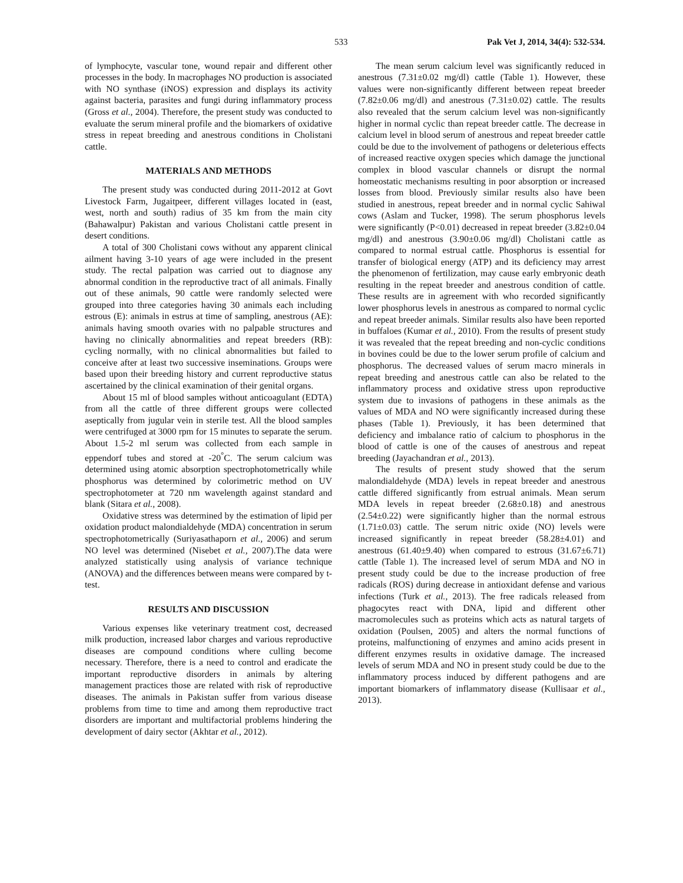533 Pak Vet J, 2014, 34(4): 532-534.
of lymphocyte, vascular tone, wound repair and different other processes in the body. In macrophages NO production is associated with NO synthase (iNOS) expression and displays its activity against bacteria, parasites and fungi during inflammatory process (Gross et al., 2004). Therefore, the present study was conducted to evaluate the serum mineral profile and the biomarkers of oxidative stress in repeat breeding and anestrous conditions in Cholistani cattle.
MATERIALS AND METHODS
The present study was conducted during 2011-2012 at Govt Livestock Farm, Jugaitpeer, different villages located in (east, west, north and south) radius of 35 km from the main city (Bahawalpur) Pakistan and various Cholistani cattle present in desert conditions.
A total of 300 Cholistani cows without any apparent clinical ailment having 3-10 years of age were included in the present study. The rectal palpation was carried out to diagnose any abnormal condition in the reproductive tract of all animals. Finally out of these animals, 90 cattle were randomly selected were grouped into three categories having 30 animals each including estrous (E): animals in estrus at time of sampling, anestrous (AE): animals having smooth ovaries with no palpable structures and having no clinically abnormalities and repeat breeders (RB): cycling normally, with no clinical abnormalities but failed to conceive after at least two successive inseminations. Groups were based upon their breeding history and current reproductive status ascertained by the clinical examination of their genital organs.
About 15 ml of blood samples without anticoagulant (EDTA) from all the cattle of three different groups were collected aseptically from jugular vein in sterile test. All the blood samples were centrifuged at 3000 rpm for 15 minutes to separate the serum. About 1.5-2 ml serum was collected from each sample in eppendorf tubes and stored at -20<sup>°</sup>C. The serum calcium was determined using atomic absorption spectrophotometrically while phosphorus was determined by colorimetric method on UV spectrophotometer at 720 nm wavelength against standard and blank (Sitara et al., 2008).
Oxidative stress was determined by the estimation of lipid per oxidation product malondialdehyde (MDA) concentration in serum spectrophotometrically (Suriyasathaporn et al., 2006) and serum NO level was determined (Nisebet et al., 2007).The data were analyzed statistically using analysis of variance technique (ANOVA) and the differences between means were compared by t-test.
RESULTS AND DISCUSSION
Various expenses like veterinary treatment cost, decreased milk production, increased labor charges and various reproductive diseases are compound conditions where culling become necessary. Therefore, there is a need to control and eradicate the important reproductive disorders in animals by altering management practices those are related with risk of reproductive diseases. The animals in Pakistan suffer from various disease problems from time to time and among them reproductive tract disorders are important and multifactorial problems hindering the development of dairy sector (Akhtar et al., 2012).
The mean serum calcium level was significantly reduced in anestrous (7.31±0.02 mg/dl) cattle (Table 1). However, these values were non-significantly different between repeat breeder (7.82±0.06 mg/dl) and anestrous (7.31±0.02) cattle. The results also revealed that the serum calcium level was non-significantly higher in normal cyclic than repeat breeder cattle. The decrease in calcium level in blood serum of anestrous and repeat breeder cattle could be due to the involvement of pathogens or deleterious effects of increased reactive oxygen species which damage the junctional complex in blood vascular channels or disrupt the normal homeostatic mechanisms resulting in poor absorption or increased losses from blood. Previously similar results also have been studied in anestrous, repeat breeder and in normal cyclic Sahiwal cows (Aslam and Tucker, 1998). The serum phosphorus levels were significantly (P<0.01) decreased in repeat breeder (3.82±0.04 mg/dl) and anestrous (3.90±0.06 mg/dl) Cholistani cattle as compared to normal estrual cattle. Phosphorus is essential for transfer of biological energy (ATP) and its deficiency may arrest the phenomenon of fertilization, may cause early embryonic death resulting in the repeat breeder and anestrous condition of cattle. These results are in agreement with who recorded significantly lower phosphorus levels in anestrous as compared to normal cyclic and repeat breeder animals. Similar results also have been reported in buffaloes (Kumar et al., 2010). From the results of present study it was revealed that the repeat breeding and non-cyclic conditions in bovines could be due to the lower serum profile of calcium and phosphorus. The decreased values of serum macro minerals in repeat breeding and anestrous cattle can also be related to the inflammatory process and oxidative stress upon reproductive system due to invasions of pathogens in these animals as the values of MDA and NO were significantly increased during these phases (Table 1). Previously, it has been determined that deficiency and imbalance ratio of calcium to phosphorus in the blood of cattle is one of the causes of anestrous and repeat breeding (Jayachandran et al., 2013).
The results of present study showed that the serum malondialdehyde (MDA) levels in repeat breeder and anestrous cattle differed significantly from estrual animals. Mean serum MDA levels in repeat breeder (2.68±0.18) and anestrous (2.54±0.22) were significantly higher than the normal estrous (1.71±0.03) cattle. The serum nitric oxide (NO) levels were increased significantly in repeat breeder (58.28±4.01) and anestrous (61.40±9.40) when compared to estrous (31.67±6.71) cattle (Table 1). The increased level of serum MDA and NO in present study could be due to the increase production of free radicals (ROS) during decrease in antioxidant defense and various infections (Turk et al., 2013). The free radicals released from phagocytes react with DNA, lipid and different other macromolecules such as proteins which acts as natural targets of oxidation (Poulsen, 2005) and alters the normal functions of proteins, malfunctioning of enzymes and amino acids present in different enzymes results in oxidative damage. The increased levels of serum MDA and NO in present study could be due to the inflammatory process induced by different pathogens and are important biomarkers of inflammatory disease (Kullisaar et al., 2013).